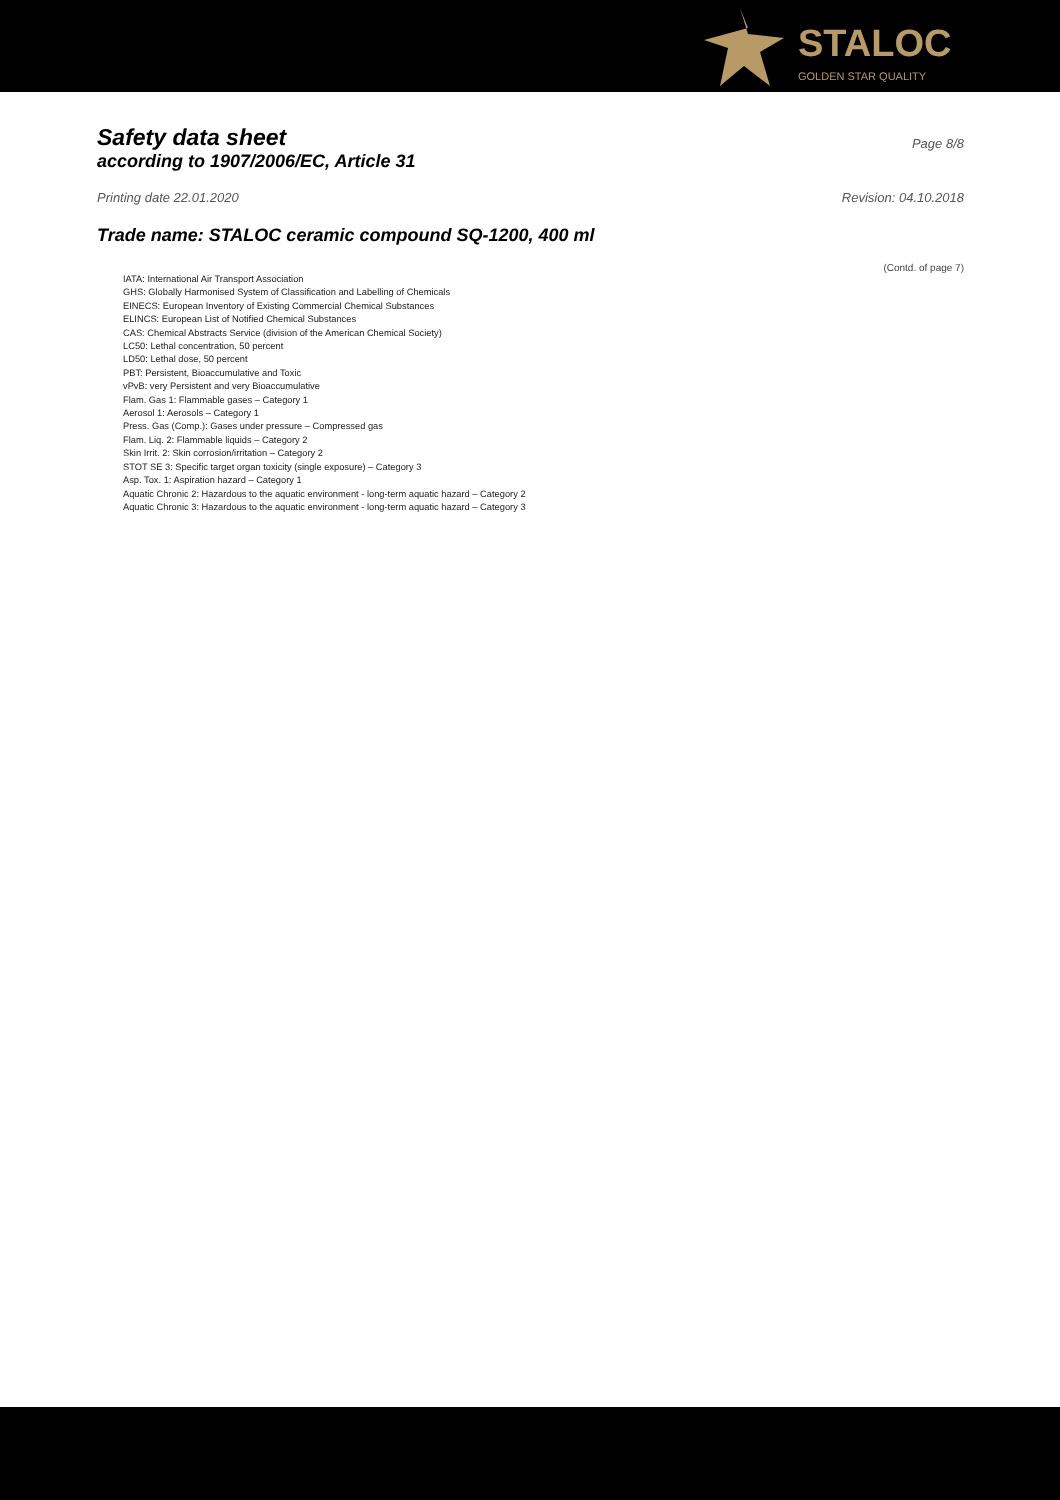STALOC
GOLDEN STAR QUALITY
Safety data sheet
Page 8/8
according to 1907/2006/EC, Article 31
Printing date 22.01.2020 Revision: 04.10.2018
Trade name: STALOC ceramic compound SQ-1200, 400 ml
(Contd. of page 7)
IATA: International Air Transport Association
GHS: Globally Harmonised System of Classification and Labelling of Chemicals
EINECS: European Inventory of Existing Commercial Chemical Substances
ELINCS: European List of Notified Chemical Substances
CAS: Chemical Abstracts Service (division of the American Chemical Society)
LC50: Lethal concentration, 50 percent
LD50: Lethal dose, 50 percent
PBT: Persistent, Bioaccumulative and Toxic
vPvB: very Persistent and very Bioaccumulative
Flam. Gas 1: Flammable gases – Category 1
Aerosol 1: Aerosols – Category 1
Press. Gas (Comp.): Gases under pressure – Compressed gas
Flam. Liq. 2: Flammable liquids – Category 2
Skin Irrit. 2: Skin corrosion/irritation – Category 2
STOT SE 3: Specific target organ toxicity (single exposure) – Category 3
Asp. Tox. 1: Aspiration hazard – Category 1
Aquatic Chronic 2: Hazardous to the aquatic environment - long-term aquatic hazard – Category 2
Aquatic Chronic 3: Hazardous to the aquatic environment - long-term aquatic hazard – Category 3